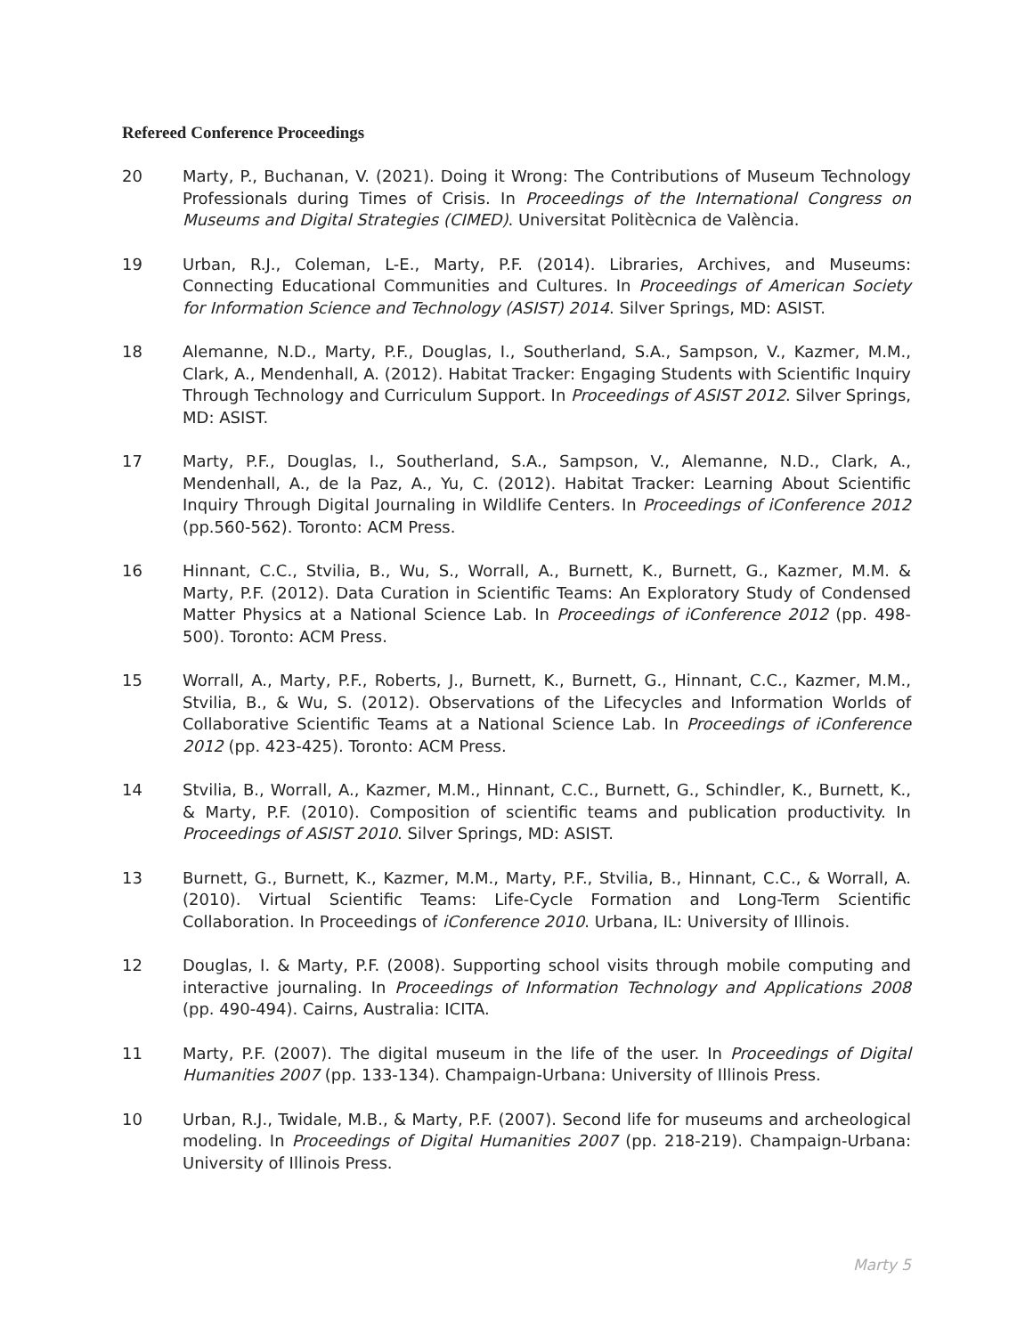Refereed Conference Proceedings
20 Marty, P., Buchanan, V. (2021). Doing it Wrong: The Contributions of Museum Technology Professionals during Times of Crisis. In Proceedings of the International Congress on Museums and Digital Strategies (CIMED). Universitat Politècnica de València.
19 Urban, R.J., Coleman, L-E., Marty, P.F. (2014). Libraries, Archives, and Museums: Connecting Educational Communities and Cultures. In Proceedings of American Society for Information Science and Technology (ASIST) 2014. Silver Springs, MD: ASIST.
18 Alemanne, N.D., Marty, P.F., Douglas, I., Southerland, S.A., Sampson, V., Kazmer, M.M., Clark, A., Mendenhall, A. (2012). Habitat Tracker: Engaging Students with Scientific Inquiry Through Technology and Curriculum Support. In Proceedings of ASIST 2012. Silver Springs, MD: ASIST.
17 Marty, P.F., Douglas, I., Southerland, S.A., Sampson, V., Alemanne, N.D., Clark, A., Mendenhall, A., de la Paz, A., Yu, C. (2012). Habitat Tracker: Learning About Scientific Inquiry Through Digital Journaling in Wildlife Centers. In Proceedings of iConference 2012 (pp.560-562). Toronto: ACM Press.
16 Hinnant, C.C., Stvilia, B., Wu, S., Worrall, A., Burnett, K., Burnett, G., Kazmer, M.M. & Marty, P.F. (2012). Data Curation in Scientific Teams: An Exploratory Study of Condensed Matter Physics at a National Science Lab. In Proceedings of iConference 2012 (pp. 498-500). Toronto: ACM Press.
15 Worrall, A., Marty, P.F., Roberts, J., Burnett, K., Burnett, G., Hinnant, C.C., Kazmer, M.M., Stvilia, B., & Wu, S. (2012). Observations of the Lifecycles and Information Worlds of Collaborative Scientific Teams at a National Science Lab. In Proceedings of iConference 2012 (pp. 423-425). Toronto: ACM Press.
14 Stvilia, B., Worrall, A., Kazmer, M.M., Hinnant, C.C., Burnett, G., Schindler, K., Burnett, K., & Marty, P.F. (2010). Composition of scientific teams and publication productivity. In Proceedings of ASIST 2010. Silver Springs, MD: ASIST.
13 Burnett, G., Burnett, K., Kazmer, M.M., Marty, P.F., Stvilia, B., Hinnant, C.C., & Worrall, A. (2010). Virtual Scientific Teams: Life-Cycle Formation and Long-Term Scientific Collaboration. In Proceedings of iConference 2010. Urbana, IL: University of Illinois.
12 Douglas, I. & Marty, P.F. (2008). Supporting school visits through mobile computing and interactive journaling. In Proceedings of Information Technology and Applications 2008 (pp. 490-494). Cairns, Australia: ICITA.
11 Marty, P.F. (2007). The digital museum in the life of the user. In Proceedings of Digital Humanities 2007 (pp. 133-134). Champaign-Urbana: University of Illinois Press.
10 Urban, R.J., Twidale, M.B., & Marty, P.F. (2007). Second life for museums and archeological modeling. In Proceedings of Digital Humanities 2007 (pp. 218-219). Champaign-Urbana: University of Illinois Press.
Marty 5